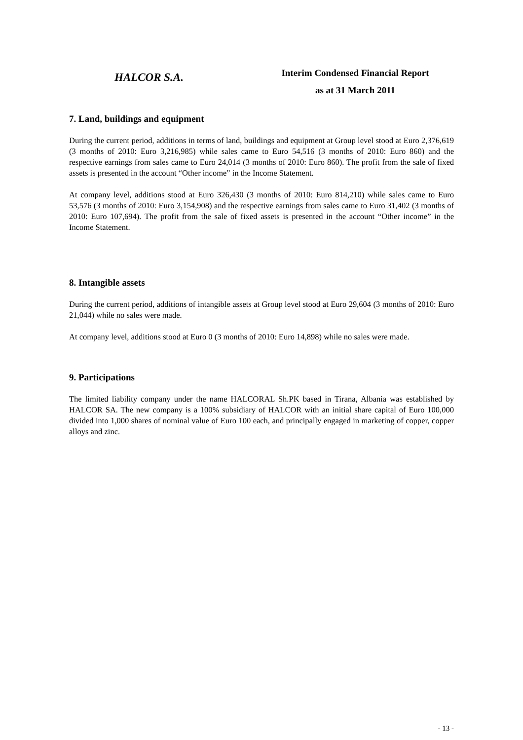HALCOR S.A.
Interim Condensed Financial Report
as at 31 March 2011
7. Land, buildings and equipment
During the current period, additions in terms of land, buildings and equipment at Group level stood at Euro 2,376,619 (3 months of 2010: Euro 3,216,985) while sales came to Euro 54,516 (3 months of 2010: Euro 860) and the respective earnings from sales came to Euro 24,014 (3 months of 2010: Euro 860). The profit from the sale of fixed assets is presented in the account “Other income” in the Income Statement.
At company level, additions stood at Euro 326,430 (3 months of 2010: Euro 814,210) while sales came to Euro 53,576 (3 months of 2010: Euro 3,154,908) and the respective earnings from sales came to Euro 31,402 (3 months of 2010: Euro 107,694). The profit from the sale of fixed assets is presented in the account “Other income” in the Income Statement.
8. Intangible assets
During the current period, additions of intangible assets at Group level stood at Euro 29,604 (3 months of 2010: Euro 21,044) while no sales were made.
At company level, additions stood at Euro 0 (3 months of 2010: Euro 14,898) while no sales were made.
9. Participations
The limited liability company under the name HALCORAL Sh.PK based in Tirana, Albania was established by HALCOR SA. The new company is a 100% subsidiary of HALCOR with an initial share capital of Euro 100,000 divided into 1,000 shares of nominal value of Euro 100 each, and principally engaged in marketing of copper, copper alloys and zinc.
- 13 -